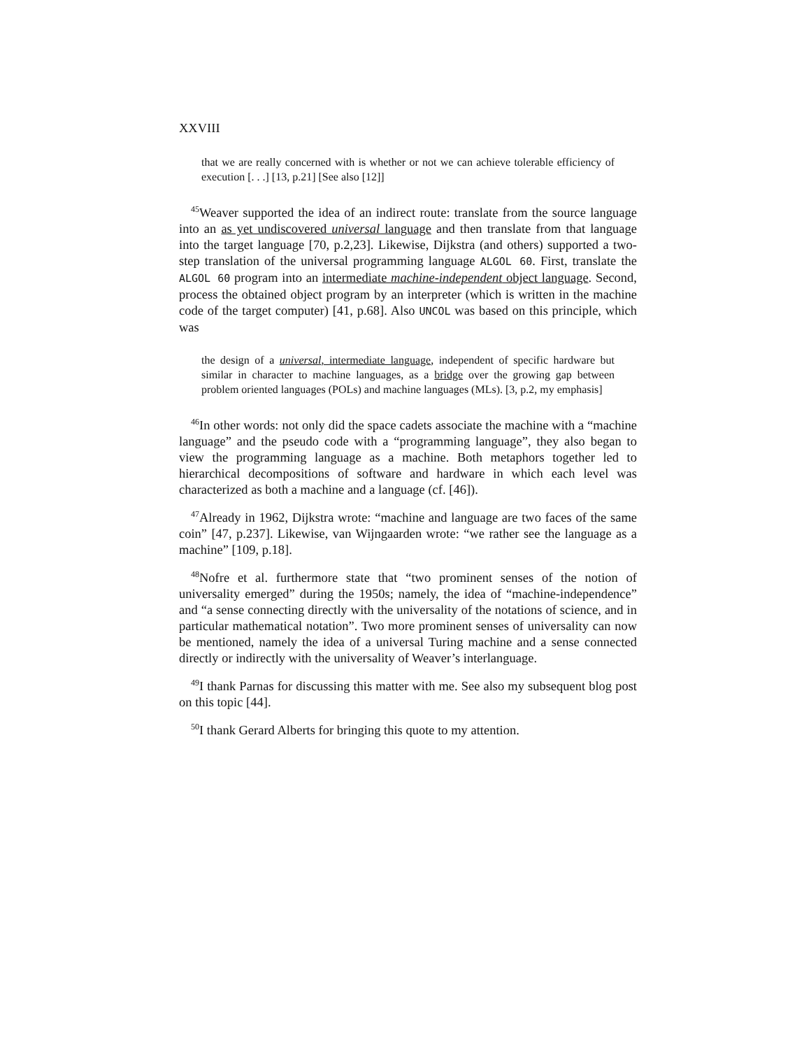XXVIII
that we are really concerned with is whether or not we can achieve tolerable efficiency of execution [. . .] [13, p.21] [See also [12]]
<sup>45</sup> Weaver supported the idea of an indirect route: translate from the source language into an as yet undiscovered universal language and then translate from that language into the target language [70, p.2,23]. Likewise, Dijkstra (and others) supported a two-step translation of the universal programming language ALGOL 60. First, translate the ALGOL 60 program into an intermediate machine-independent object language. Second, process the obtained object program by an interpreter (which is written in the machine code of the target computer) [41, p.68]. Also UNCOL was based on this principle, which was
the design of a universal, intermediate language, independent of specific hardware but similar in character to machine languages, as a bridge over the growing gap between problem oriented languages (POLs) and machine languages (MLs). [3, p.2, my emphasis]
<sup>46</sup> In other words: not only did the space cadets associate the machine with a “machine language” and the pseudo code with a “programming language”, they also began to view the programming language as a machine. Both metaphors together led to hierarchical decompositions of software and hardware in which each level was characterized as both a machine and a language (cf. [46]).
<sup>47</sup> Already in 1962, Dijkstra wrote: “machine and language are two faces of the same coin” [47, p.237]. Likewise, van Wijngaarden wrote: “we rather see the language as a machine” [109, p.18].
<sup>48</sup> Nofre et al. furthermore state that “two prominent senses of the notion of universality emerged” during the 1950s; namely, the idea of “machine-independence” and “a sense connecting directly with the universality of the notations of science, and in particular mathematical notation”. Two more prominent senses of universality can now be mentioned, namely the idea of a universal Turing machine and a sense connected directly or indirectly with the universality of Weaver’s interlanguage.
<sup>49</sup> I thank Parnas for discussing this matter with me. See also my subsequent blog post on this topic [44].
<sup>50</sup> I thank Gerard Alberts for bringing this quote to my attention.